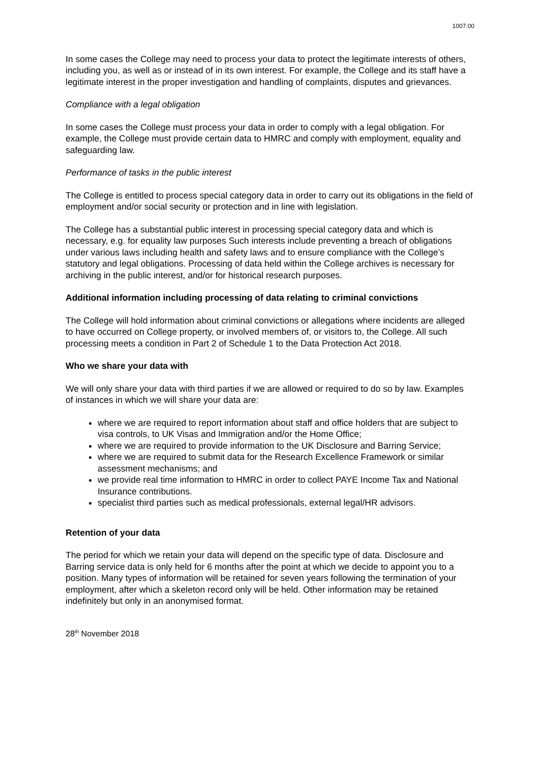1007.00
In some cases the College may need to process your data to protect the legitimate interests of others, including you, as well as or instead of in its own interest. For example, the College and its staff have a legitimate interest in the proper investigation and handling of complaints, disputes and grievances.
Compliance with a legal obligation
In some cases the College must process your data in order to comply with a legal obligation. For example, the College must provide certain data to HMRC and comply with employment, equality and safeguarding law.
Performance of tasks in the public interest
The College is entitled to process special category data in order to carry out its obligations in the field of employment and/or social security or protection and in line with legislation.
The College has a substantial public interest in processing special category data and which is necessary, e.g. for equality law purposes Such interests include preventing a breach of obligations under various laws including health and safety laws and to ensure compliance with the College’s statutory and legal obligations. Processing of data held within the College archives is necessary for archiving in the public interest, and/or for historical research purposes.
Additional information including processing of data relating to criminal convictions
The College will hold information about criminal convictions or allegations where incidents are alleged to have occurred on College property, or involved members of, or visitors to, the College. All such processing meets a condition in Part 2 of Schedule 1 to the Data Protection Act 2018.
Who we share your data with
We will only share your data with third parties if we are allowed or required to do so by law. Examples of instances in which we will share your data are:
where we are required to report information about staff and office holders that are subject to visa controls, to UK Visas and Immigration and/or the Home Office;
where we are required to provide information to the UK Disclosure and Barring Service;
where we are required to submit data for the Research Excellence Framework or similar assessment mechanisms; and
we provide real time information to HMRC in order to collect PAYE Income Tax and National Insurance contributions.
specialist third parties such as medical professionals, external legal/HR advisors.
Retention of your data
The period for which we retain your data will depend on the specific type of data. Disclosure and Barring service data is only held for 6 months after the point at which we decide to appoint you to a position. Many types of information will be retained for seven years following the termination of your employment, after which a skeleton record only will be held. Other information may be retained indefinitely but only in an anonymised format.
28<sup>th</sup> November 2018